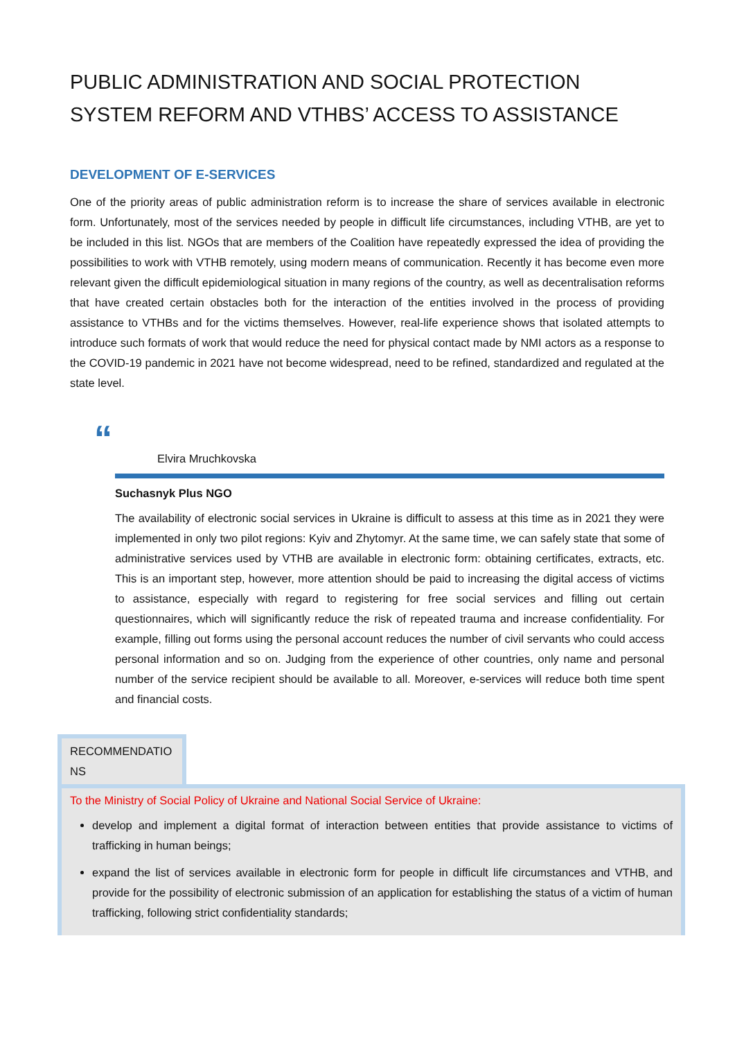PUBLIC ADMINISTRATION AND SOCIAL PROTECTION SYSTEM REFORM AND VTHBS’ ACCESS TO ASSISTANCE
DEVELOPMENT OF E-SERVICES
One of the priority areas of public administration reform is to increase the share of services available in electronic form. Unfortunately, most of the services needed by people in difficult life circumstances, including VTHB, are yet to be included in this list. NGOs that are members of the Coalition have repeatedly expressed the idea of providing the possibilities to work with VTHB remotely, using modern means of communication. Recently it has become even more relevant given the difficult epidemiological situation in many regions of the country, as well as decentralisation reforms that have created certain obstacles both for the interaction of the entities involved in the process of providing assistance to VTHBs and for the victims themselves. However, real-life experience shows that isolated attempts to introduce such formats of work that would reduce the need for physical contact made by NMI actors as a response to the COVID-19 pandemic in 2021 have not become widespread, need to be refined, standardized and regulated at the state level.
“
Elvira Mruchkovska
Suchasnyk Plus NGO
The availability of electronic social services in Ukraine is difficult to assess at this time as in 2021 they were implemented in only two pilot regions: Kyiv and Zhytomyr. At the same time, we can safely state that some of administrative services used by VTHB are available in electronic form: obtaining certificates, extracts, etc. This is an important step, however, more attention should be paid to increasing the digital access of victims to assistance, especially with regard to registering for free social services and filling out certain questionnaires, which will significantly reduce the risk of repeated trauma and increase confidentiality. For example, filling out forms using the personal account reduces the number of civil servants who could access personal information and so on. Judging from the experience of other countries, only name and personal number of the service recipient should be available to all. Moreover, e-services will reduce both time spent and financial costs.
RECOMMENDATIO NS
To the Ministry of Social Policy of Ukraine and National Social Service of Ukraine:
develop and implement a digital format of interaction between entities that provide assistance to victims of trafficking in human beings;
expand the list of services available in electronic form for people in difficult life circumstances and VTHB, and provide for the possibility of electronic submission of an application for establishing the status of a victim of human trafficking, following strict confidentiality standards;